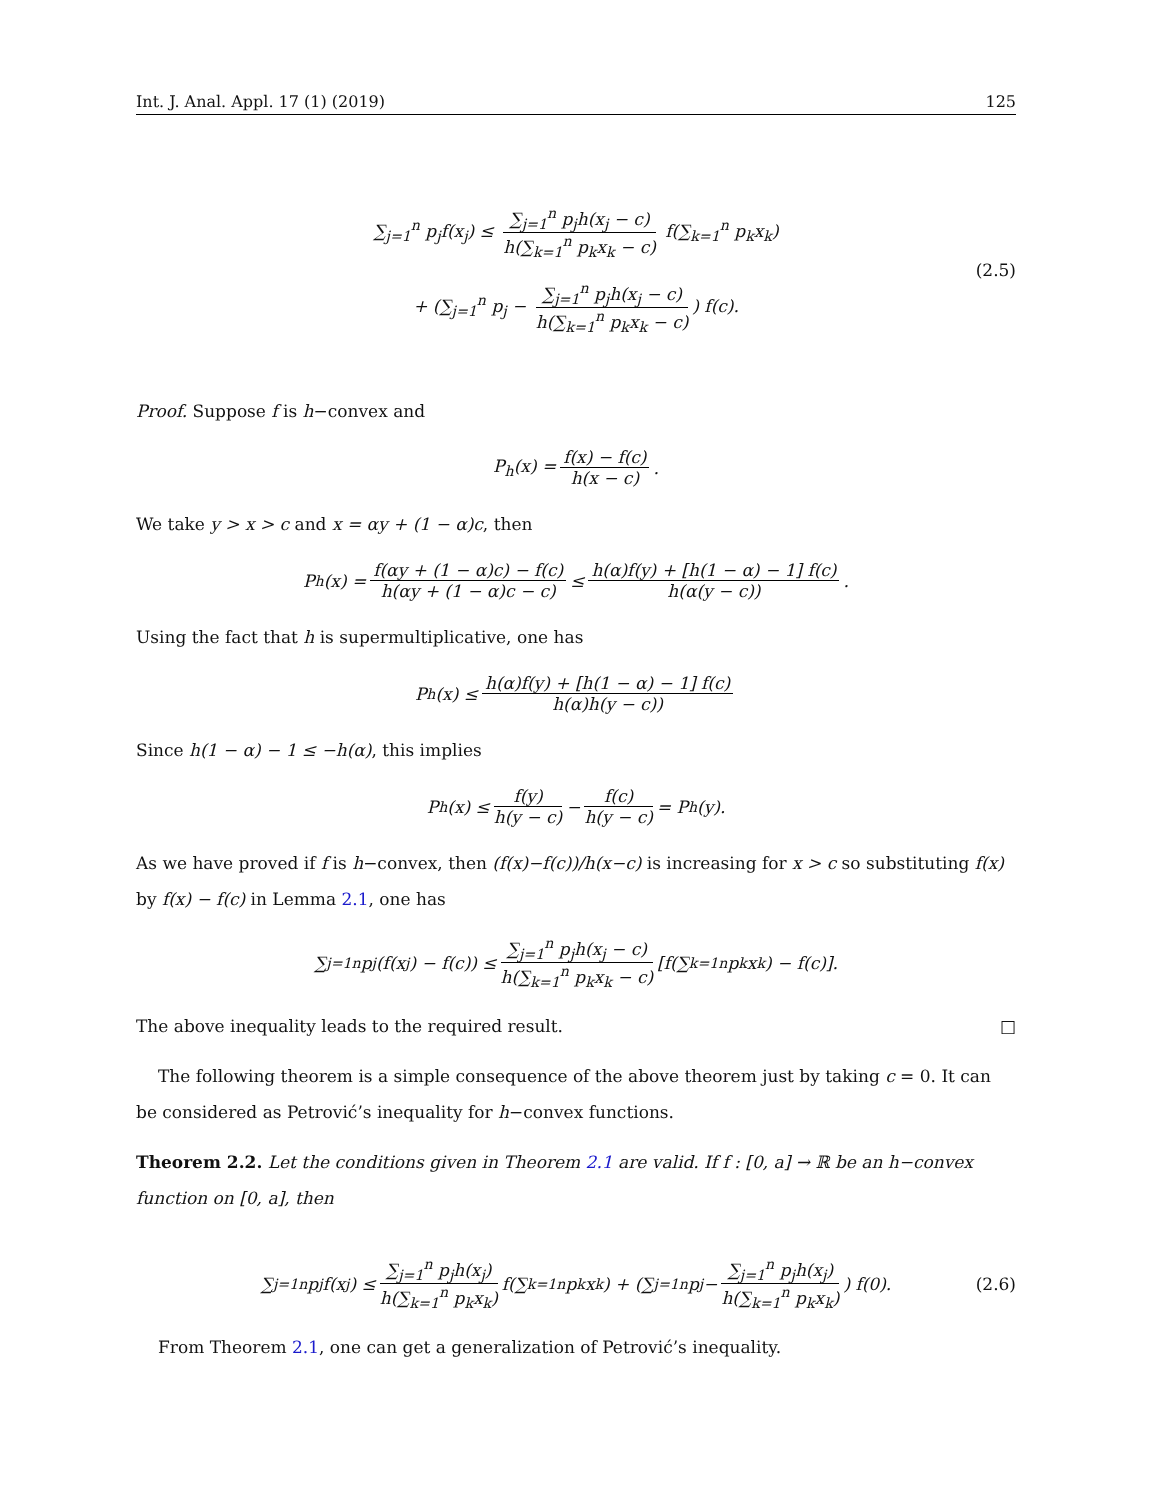Int. J. Anal. Appl. 17 (1) (2019) 125
∑<sub>j=1</sub><sup>n</sup> p<sub>j</sub>f(x<sub>j</sub>) ≤ ∑<sub>j=1</sub><sup>n</sup> p<sub>j</sub>h(x<sub>j</sub> − c) h(∑<sub>k=1</sub><sup>n</sup> p<sub>k</sub>x<sub>k</sub> − c) f(∑<sub>k=1</sub><sup>n</sup> p<sub>k</sub>x<sub>k</sub>)
+ (∑<sub>j=1</sub><sup>n</sup> p<sub>j</sub> − ∑<sub>j=1</sub><sup>n</sup> p<sub>j</sub>h(x<sub>j</sub> − c) h(∑<sub>k=1</sub><sup>n</sup> p<sub>k</sub>x<sub>k</sub> − c)) f(c).
(2.5)
Proof. Suppose f is h−convex and
P<sub>h</sub>(x) = f(x) − f(c) h(x − c).
We take y > x > c and x = αy + (1 − α)c, then
P<sub>h</sub>(x) = f(αy + (1 − α)c) − f(c) h(αy + (1 − α)c − c) ≤ h(α)f(y) + [h(1 − α) − 1] f(c) h(α(y − c)).
Using the fact that h is supermultiplicative, one has
P<sub>h</sub>(x) ≤ h(α)f(y) + [h(1 − α) − 1] f(c) h(α)h(y − c))
Since h(1 − α) − 1 ≤ −h(α), this implies
P<sub>h</sub>(x) ≤ f(y) h(y − c) − f(c) h(y − c) = P<sub>h</sub>(y).
As we have proved if f is h−convex, then (f(x)−f(c))/h(x−c) is increasing for x > c so substituting f(x) by f(x) − f(c) in Lemma 2.1, one has
∑<sub>j=1</sub><sup>n</sup> p<sub>j</sub>(f(x<sub>j</sub>) − f(c)) ≤ ∑<sub>j=1</sub><sup>n</sup> p<sub>j</sub>h(x<sub>j</sub> − c) h(∑<sub>k=1</sub><sup>n</sup> p<sub>k</sub>x<sub>k</sub> − c) [f(∑<sub>k=1</sub><sup>n</sup> p<sub>k</sub>x<sub>k</sub>) − f(c)].
The above inequality leads to the required result. □
The following theorem is a simple consequence of the above theorem just by taking c = 0. It can be considered as Petrović’s inequality for h−convex functions.
Theorem 2.2. Let the conditions given in Theorem 2.1 are valid. If f : [0, a] → ℝ be an h−convex function on [0, a], then
∑<sub>j=1</sub><sup>n</sup> p<sub>j</sub>f(x<sub>j</sub>) ≤ ∑<sub>j=1</sub><sup>n</sup> p<sub>j</sub>h(x<sub>j</sub>) h(∑<sub>k=1</sub><sup>n</sup> p<sub>k</sub>x<sub>k</sub>) f(∑<sub>k=1</sub><sup>n</sup> p<sub>k</sub>x<sub>k</sub>) + (∑<sub>j=1</sub><sup>n</sup> p<sub>j</sub> − ∑<sub>j=1</sub><sup>n</sup> p<sub>j</sub>h(x<sub>j</sub>) h(∑<sub>k=1</sub><sup>n</sup> p<sub>k</sub>x<sub>k</sub>)) f(0). (2.6)
From Theorem 2.1, one can get a generalization of Petrović’s inequality.